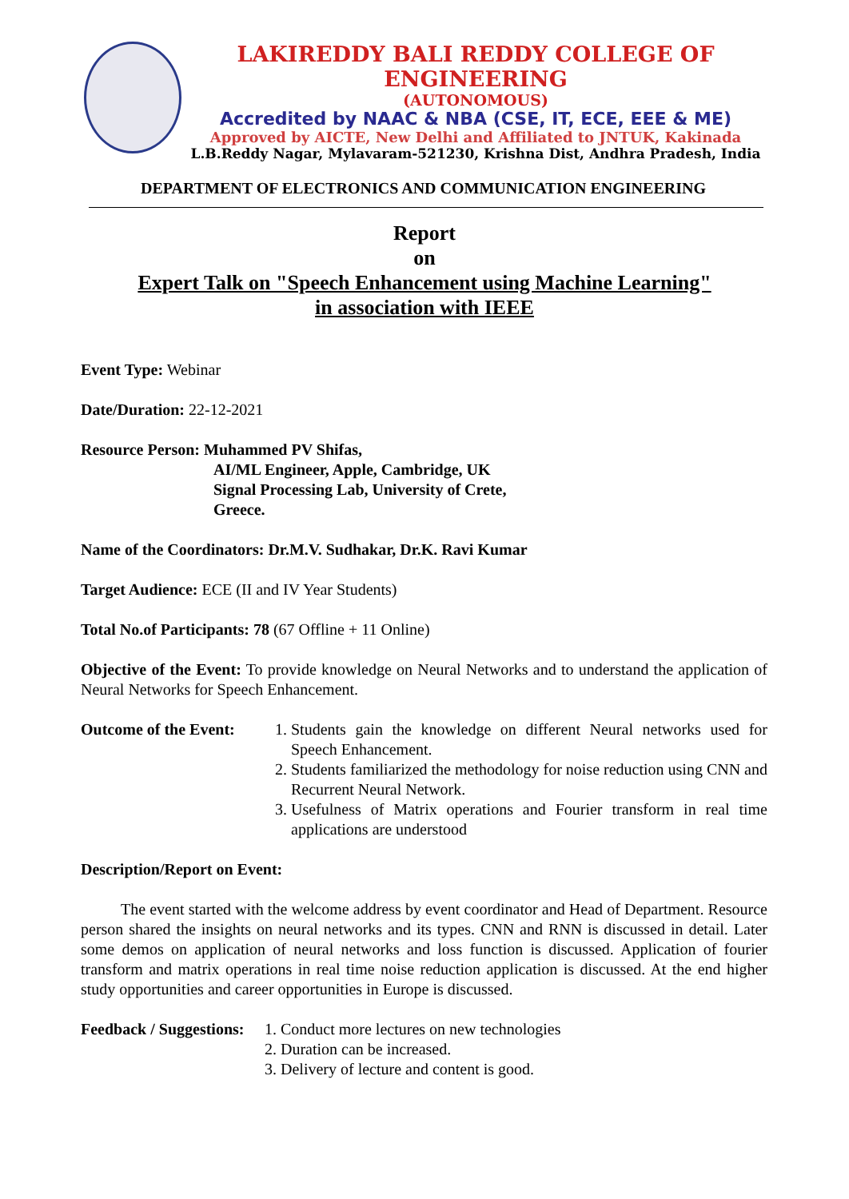LAKIREDDY BALI REDDY COLLEGE OF ENGINEERING
(AUTONOMOUS)
Accredited by NAAC & NBA (CSE, IT, ECE, EEE & ME)
Approved by AICTE, New Delhi and Affiliated to JNTUK, Kakinada
L.B.Reddy Nagar, Mylavaram-521230, Krishna Dist, Andhra Pradesh, India
DEPARTMENT OF ELECTRONICS AND COMMUNICATION ENGINEERING
Report
on
Expert Talk on "Speech Enhancement using Machine Learning"
in association with IEEE
Event Type: Webinar
Date/Duration: 22-12-2021
Resource Person: Muhammed PV Shifas,
AI/ML Engineer, Apple, Cambridge, UK
Signal Processing Lab, University of Crete,
Greece.
Name of the Coordinators: Dr.M.V. Sudhakar, Dr.K. Ravi Kumar
Target Audience: ECE (II and IV Year Students)
Total No.of Participants: 78 (67 Offline + 11 Online)
Objective of the Event: To provide knowledge on Neural Networks and to understand the application of Neural Networks for Speech Enhancement.
Outcome of the Event:
1. Students gain the knowledge on different Neural networks used for Speech Enhancement.
2. Students familiarized the methodology for noise reduction using CNN and Recurrent Neural Network.
3. Usefulness of Matrix operations and Fourier transform in real time applications are understood
Description/Report on Event:
   The event started with the welcome address by event coordinator and Head of Department. Resource person shared the insights on neural networks and its types. CNN and RNN is discussed in detail. Later some demos on application of neural networks and loss function is discussed. Application of fourier transform and matrix operations in real time noise reduction application is discussed. At the end higher study opportunities and career opportunities in Europe is discussed.
Feedback / Suggestions:
1. Conduct more lectures on new technologies
2. Duration can be increased.
3. Delivery of lecture and content is good.